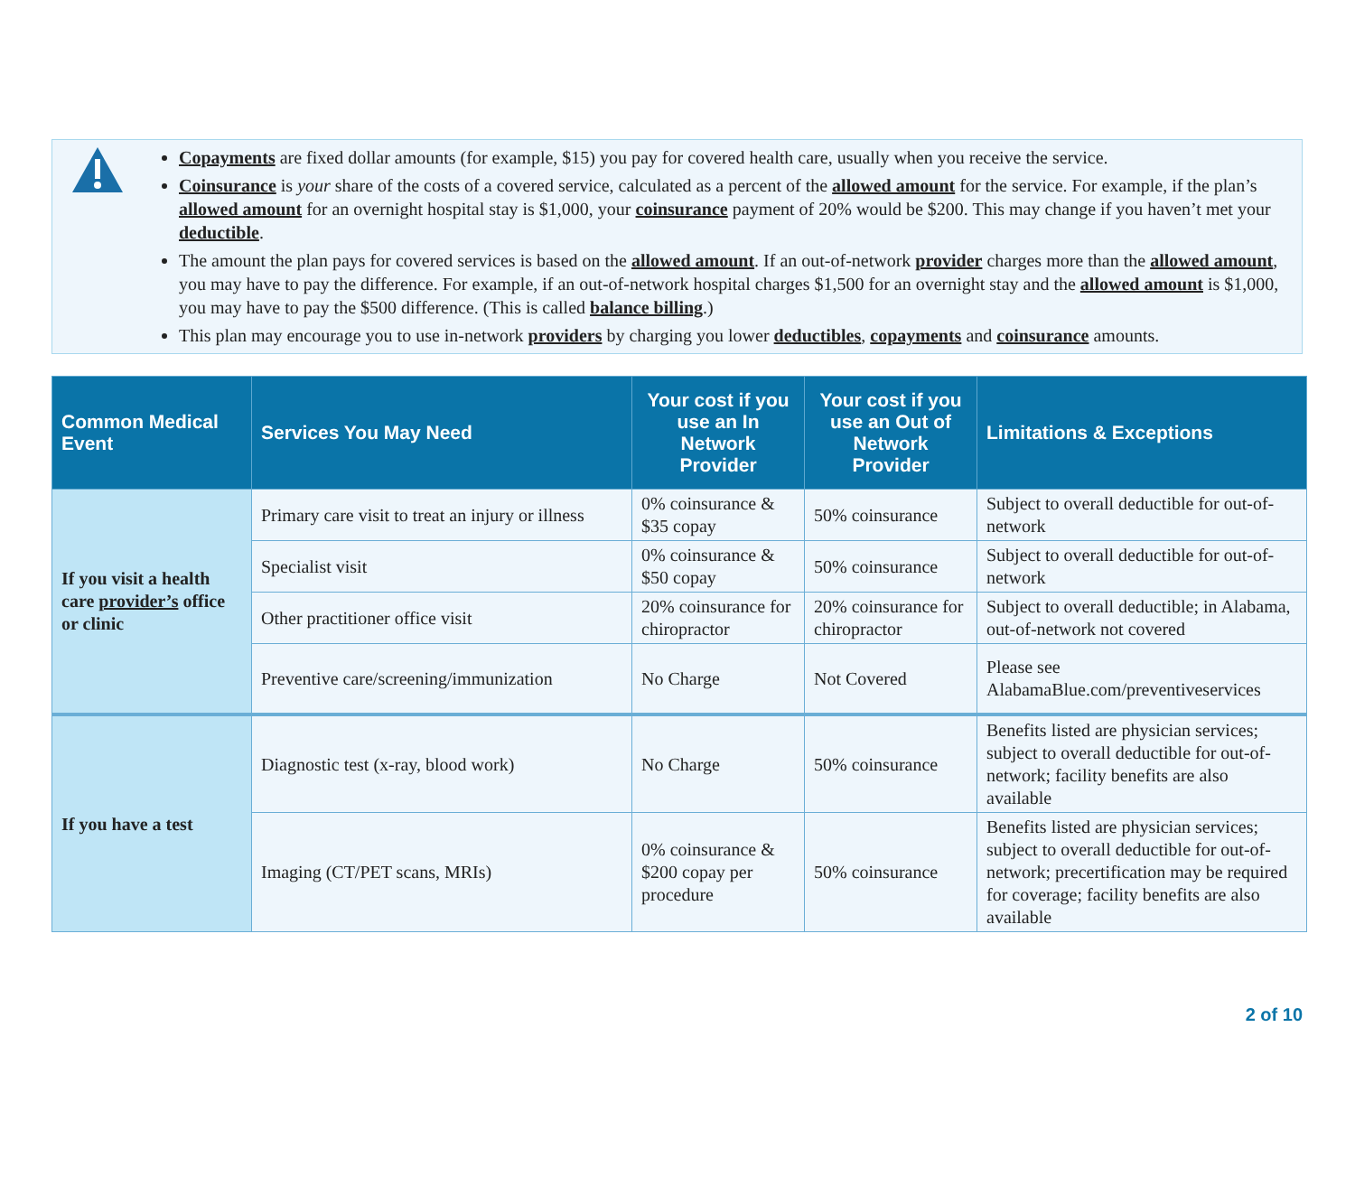Copayments are fixed dollar amounts (for example, $15) you pay for covered health care, usually when you receive the service.
Coinsurance is your share of the costs of a covered service, calculated as a percent of the allowed amount for the service. For example, if the plan’s allowed amount for an overnight hospital stay is $1,000, your coinsurance payment of 20% would be $200. This may change if you haven’t met your deductible.
The amount the plan pays for covered services is based on the allowed amount. If an out-of-network provider charges more than the allowed amount, you may have to pay the difference. For example, if an out-of-network hospital charges $1,500 for an overnight stay and the allowed amount is $1,000, you may have to pay the $500 difference. (This is called balance billing.)
This plan may encourage you to use in-network providers by charging you lower deductibles, copayments and coinsurance amounts.
| Common Medical Event | Services You May Need | Your cost if you use an In Network Provider | Your cost if you use an Out of Network Provider | Limitations & Exceptions |
| --- | --- | --- | --- | --- |
| If you visit a health care provider’s office or clinic | Primary care visit to treat an injury or illness | 0% coinsurance & $35 copay | 50% coinsurance | Subject to overall deductible for out-of-network |
| | Specialist visit | 0% coinsurance & $50 copay | 50% coinsurance | Subject to overall deductible for out-of-network |
| | Other practitioner office visit | 20% coinsurance for chiropractor | 20% coinsurance for chiropractor | Subject to overall deductible; in Alabama, out-of-network not covered |
| | Preventive care/screening/immunization | No Charge | Not Covered | Please see AlabamaBlue.com/preventiveservices |
| If you have a test | Diagnostic test (x-ray, blood work) | No Charge | 50% coinsurance | Benefits listed are physician services; subject to overall deductible for out-of-network; facility benefits are also available |
| | Imaging (CT/PET scans, MRIs) | 0% coinsurance & $200 copay per procedure | 50% coinsurance | Benefits listed are physician services; subject to overall deductible for out-of-network; precertification may be required for coverage; facility benefits are also available |
2 of 10